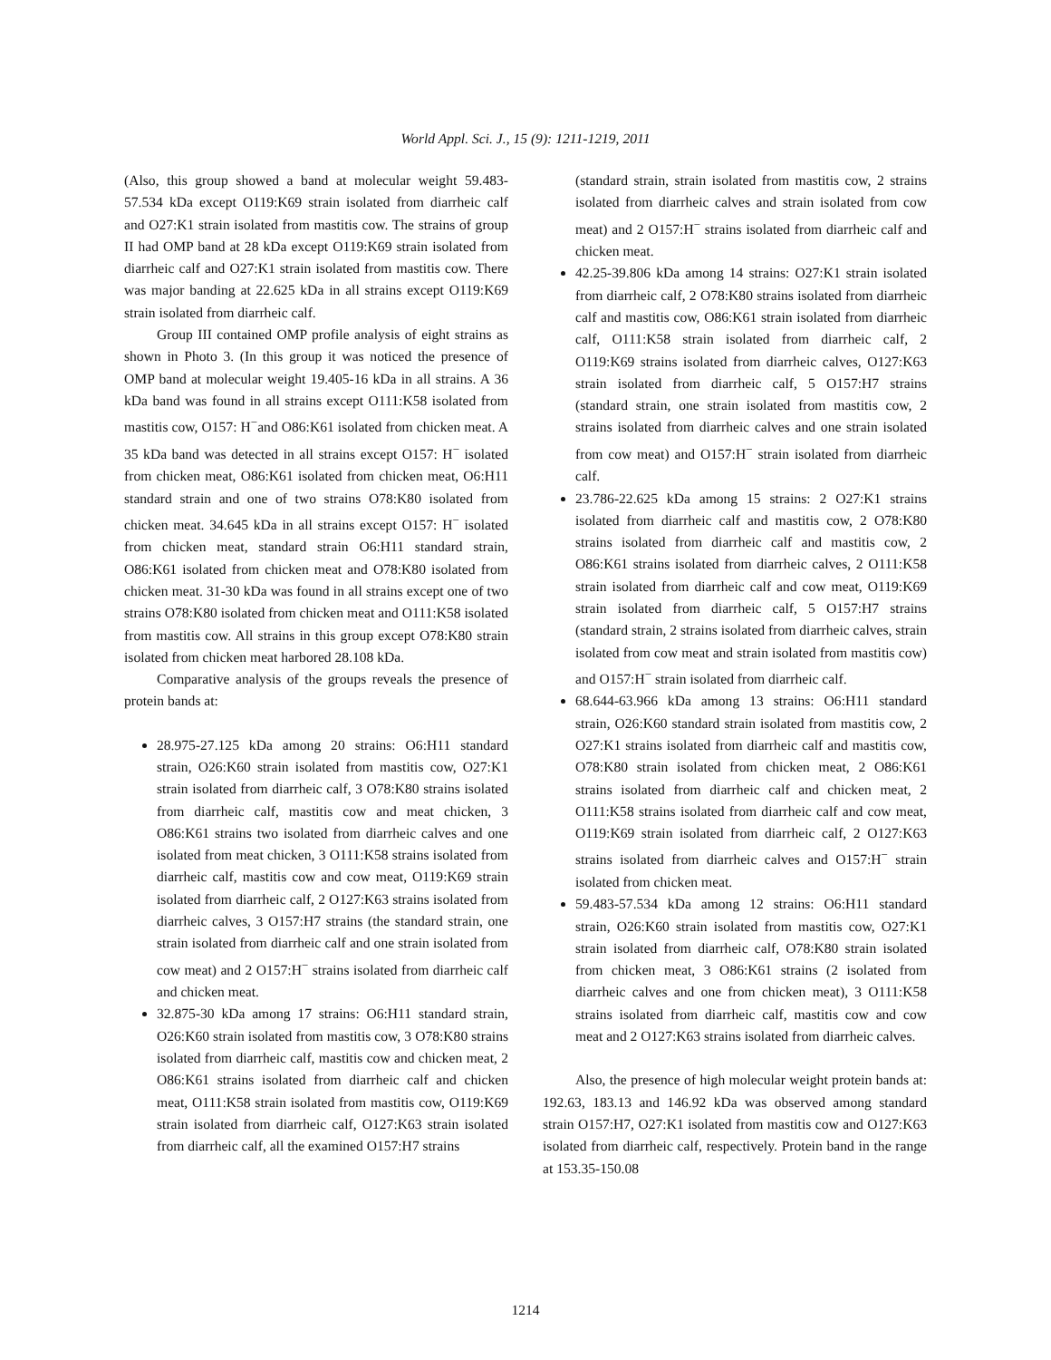World Appl. Sci. J., 15 (9): 1211-1219, 2011
(Also, this group showed a band at molecular weight 59.483-57.534 kDa except O119:K69 strain isolated from diarrheic calf and O27:K1 strain isolated from mastitis cow. The strains of group II had OMP band at 28 kDa except O119:K69 strain isolated from diarrheic calf and O27:K1 strain isolated from mastitis cow. There was major banding at 22.625 kDa in all strains except O119:K69 strain isolated from diarrheic calf.
Group III contained OMP profile analysis of eight strains as shown in Photo 3. (In this group it was noticed the presence of OMP band at molecular weight 19.405-16 kDa in all strains. A 36 kDa band was found in all strains except O111:K58 isolated from mastitis cow, O157: H<sup>−</sup>and O86:K61 isolated from chicken meat. A 35 kDa band was detected in all strains except O157: H<sup>−</sup> isolated from chicken meat, O86:K61 isolated from chicken meat, O6:H11 standard strain and one of two strains O78:K80 isolated from chicken meat. 34.645 kDa in all strains except O157: H<sup>−</sup> isolated from chicken meat, standard strain O6:H11 standard strain, O86:K61 isolated from chicken meat and O78:K80 isolated from chicken meat. 31-30 kDa was found in all strains except one of two strains O78:K80 isolated from chicken meat and O111:K58 isolated from mastitis cow. All strains in this group except O78:K80 strain isolated from chicken meat harbored 28.108 kDa.
Comparative analysis of the groups reveals the presence of protein bands at:
28.975-27.125 kDa among 20 strains: O6:H11 standard strain, O26:K60 strain isolated from mastitis cow, O27:K1 strain isolated from diarrheic calf, 3 O78:K80 strains isolated from diarrheic calf, mastitis cow and meat chicken, 3 O86:K61 strains two isolated from diarrheic calves and one isolated from meat chicken, 3 O111:K58 strains isolated from diarrheic calf, mastitis cow and cow meat, O119:K69 strain isolated from diarrheic calf, 2 O127:K63 strains isolated from diarrheic calves, 3 O157:H7 strains (the standard strain, one strain isolated from diarrheic calf and one strain isolated from cow meat) and 2 O157:H<sup>−</sup> strains isolated from diarrheic calf and chicken meat.
32.875-30 kDa among 17 strains: O6:H11 standard strain, O26:K60 strain isolated from mastitis cow, 3 O78:K80 strains isolated from diarrheic calf, mastitis cow and chicken meat, 2 O86:K61 strains isolated from diarrheic calf and chicken meat, O111:K58 strain isolated from mastitis cow, O119:K69 strain isolated from diarrheic calf, O127:K63 strain isolated from diarrheic calf, all the examined O157:H7 strains
(standard strain, strain isolated from mastitis cow, 2 strains isolated from diarrheic calves and strain isolated from cow meat) and 2 O157:H<sup>−</sup> strains isolated from diarrheic calf and chicken meat.
42.25-39.806 kDa among 14 strains: O27:K1 strain isolated from diarrheic calf, 2 O78:K80 strains isolated from diarrheic calf and mastitis cow, O86:K61 strain isolated from diarrheic calf, O111:K58 strain isolated from diarrheic calf, 2 O119:K69 strains isolated from diarrheic calves, O127:K63 strain isolated from diarrheic calf, 5 O157:H7 strains (standard strain, one strain isolated from mastitis cow, 2 strains isolated from diarrheic calves and one strain isolated from cow meat) and O157:H<sup>−</sup> strain isolated from diarrheic calf.
23.786-22.625 kDa among 15 strains: 2 O27:K1 strains isolated from diarrheic calf and mastitis cow, 2 O78:K80 strains isolated from diarrheic calf and mastitis cow, 2 O86:K61 strains isolated from diarrheic calves, 2 O111:K58 strain isolated from diarrheic calf and cow meat, O119:K69 strain isolated from diarrheic calf, 5 O157:H7 strains (standard strain, 2 strains isolated from diarrheic calves, strain isolated from cow meat and strain isolated from mastitis cow) and O157:H<sup>−</sup> strain isolated from diarrheic calf.
68.644-63.966 kDa among 13 strains: O6:H11 standard strain, O26:K60 standard strain isolated from mastitis cow, 2 O27:K1 strains isolated from diarrheic calf and mastitis cow, O78:K80 strain isolated from chicken meat, 2 O86:K61 strains isolated from diarrheic calf and chicken meat, 2 O111:K58 strains isolated from diarrheic calf and cow meat, O119:K69 strain isolated from diarrheic calf, 2 O127:K63 strains isolated from diarrheic calves and O157:H<sup>−</sup> strain isolated from chicken meat.
59.483-57.534 kDa among 12 strains: O6:H11 standard strain, O26:K60 strain isolated from mastitis cow, O27:K1 strain isolated from diarrheic calf, O78:K80 strain isolated from chicken meat, 3 O86:K61 strains (2 isolated from diarrheic calves and one from chicken meat), 3 O111:K58 strains isolated from diarrheic calf, mastitis cow and cow meat and 2 O127:K63 strains isolated from diarrheic calves.
Also, the presence of high molecular weight protein bands at: 192.63, 183.13 and 146.92 kDa was observed among standard strain O157:H7, O27:K1 isolated from mastitis cow and O127:K63 isolated from diarrheic calf, respectively. Protein band in the range at 153.35-150.08
1214